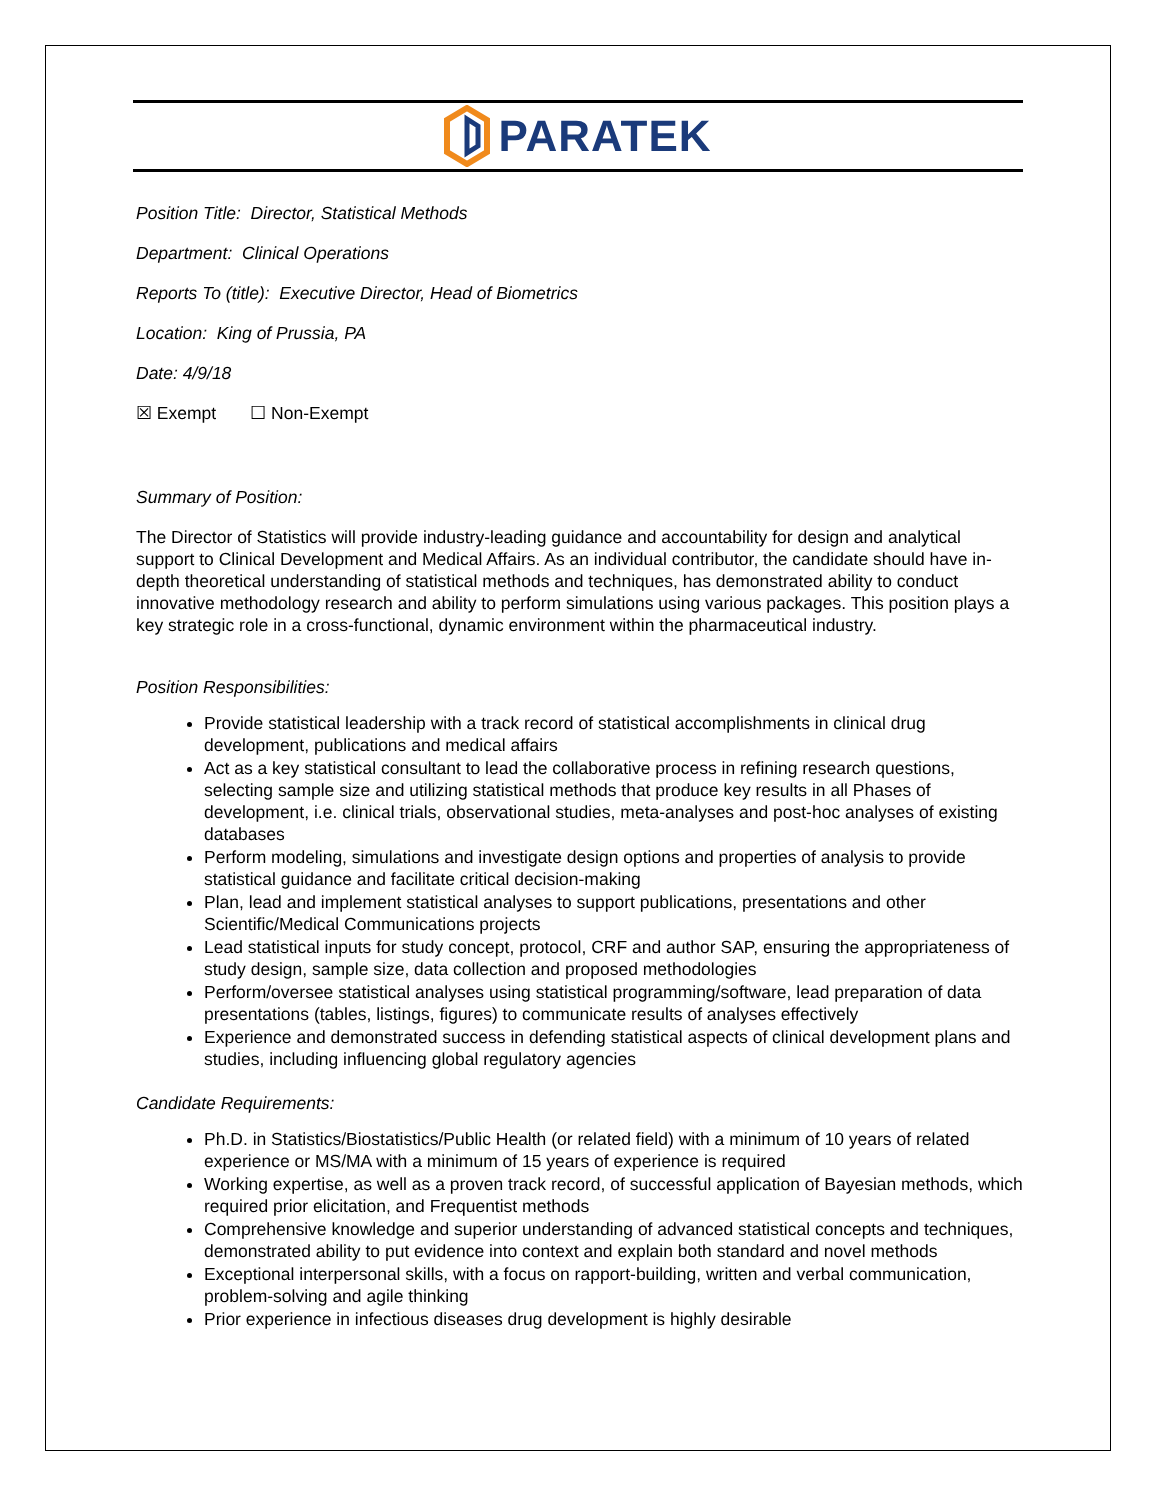PARATEK
Position Title: Director, Statistical Methods
Department: Clinical Operations
Reports To (title): Executive Director, Head of Biometrics
Location: King of Prussia, PA
Date: 4/9/18
☒ Exempt ☐ Non-Exempt
Summary of Position:
The Director of Statistics will provide industry-leading guidance and accountability for design and analytical support to Clinical Development and Medical Affairs. As an individual contributor, the candidate should have in-depth theoretical understanding of statistical methods and techniques, has demonstrated ability to conduct innovative methodology research and ability to perform simulations using various packages. This position plays a key strategic role in a cross-functional, dynamic environment within the pharmaceutical industry.
Position Responsibilities:
Provide statistical leadership with a track record of statistical accomplishments in clinical drug development, publications and medical affairs
Act as a key statistical consultant to lead the collaborative process in refining research questions, selecting sample size and utilizing statistical methods that produce key results in all Phases of development, i.e. clinical trials, observational studies, meta-analyses and post-hoc analyses of existing databases
Perform modeling, simulations and investigate design options and properties of analysis to provide statistical guidance and facilitate critical decision-making
Plan, lead and implement statistical analyses to support publications, presentations and other Scientific/Medical Communications projects
Lead statistical inputs for study concept, protocol, CRF and author SAP, ensuring the appropriateness of study design, sample size, data collection and proposed methodologies
Perform/oversee statistical analyses using statistical programming/software, lead preparation of data presentations (tables, listings, figures) to communicate results of analyses effectively
Experience and demonstrated success in defending statistical aspects of clinical development plans and studies, including influencing global regulatory agencies
Candidate Requirements:
Ph.D. in Statistics/Biostatistics/Public Health (or related field) with a minimum of 10 years of related experience or MS/MA with a minimum of 15 years of experience is required
Working expertise, as well as a proven track record, of successful application of Bayesian methods, which required prior elicitation, and Frequentist methods
Comprehensive knowledge and superior understanding of advanced statistical concepts and techniques, demonstrated ability to put evidence into context and explain both standard and novel methods
Exceptional interpersonal skills, with a focus on rapport-building, written and verbal communication, problem-solving and agile thinking
Prior experience in infectious diseases drug development is highly desirable